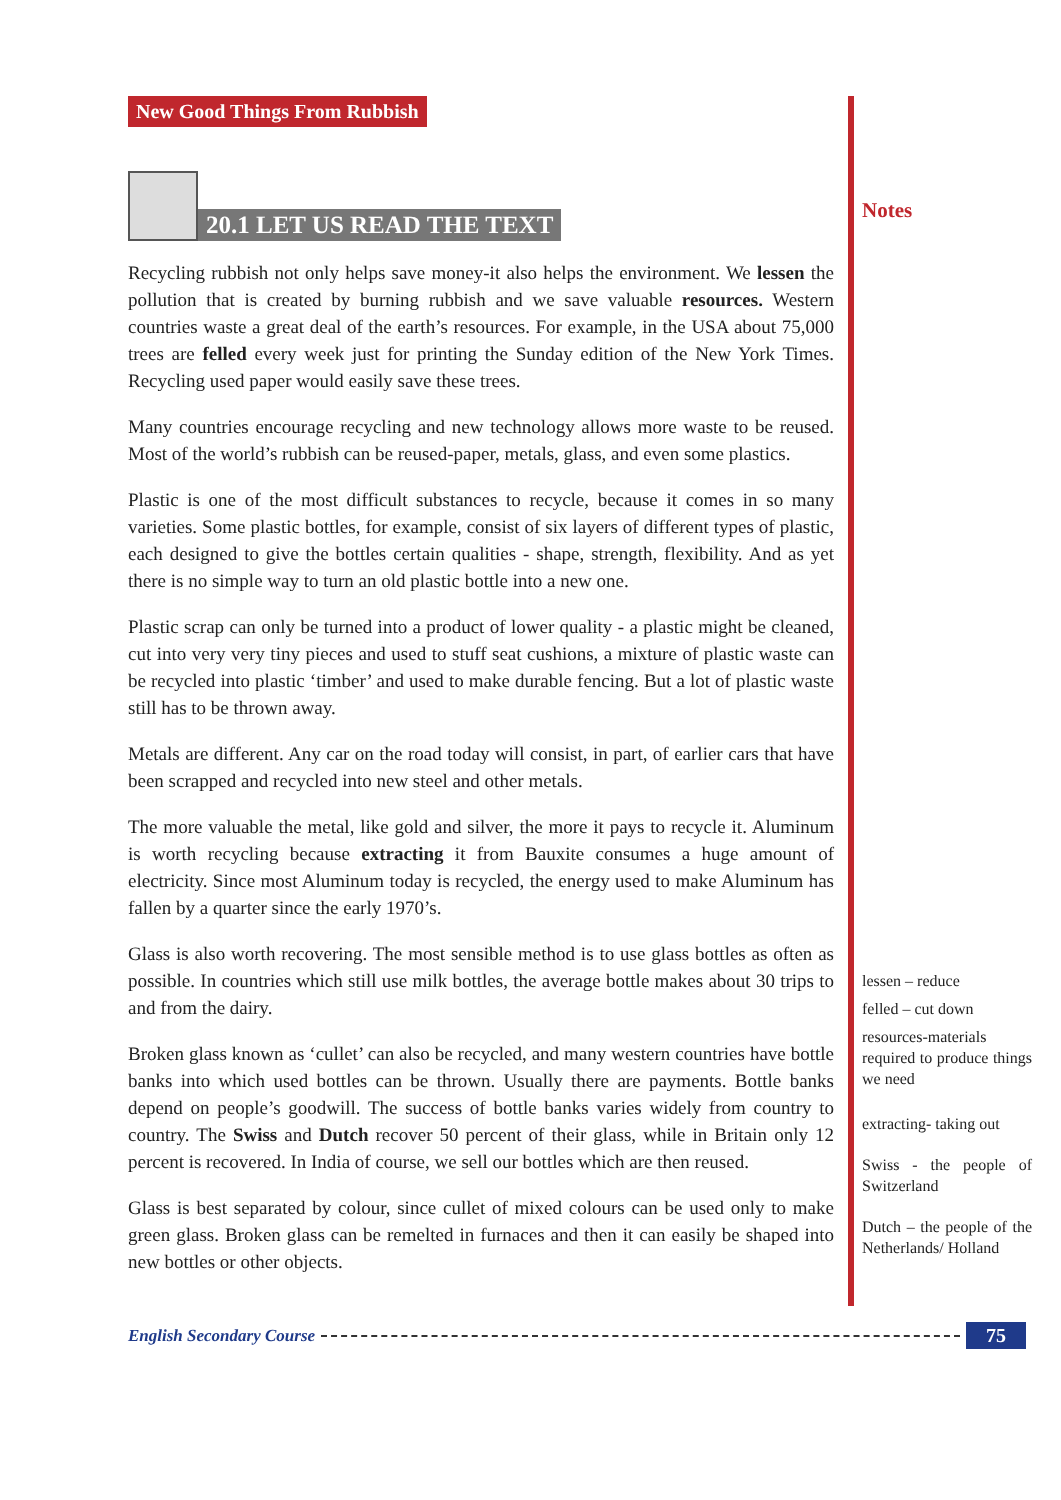New Good Things From Rubbish
20.1 LET US READ THE TEXT
Recycling rubbish not only helps save money-it also helps the environment. We lessen the pollution that is created by burning rubbish and we save valuable resources. Western countries waste a great deal of the earth’s resources. For example, in the USA about 75,000 trees are felled every week just for printing the Sunday edition of the New York Times. Recycling used paper would easily save these trees.
Many countries encourage recycling and new technology allows more waste to be reused. Most of the world’s rubbish can be reused-paper, metals, glass, and even some plastics.
Plastic is one of the most difficult substances to recycle, because it comes in so many varieties. Some plastic bottles, for example, consist of six layers of different types of plastic, each designed to give the bottles certain qualities - shape, strength, flexibility. And as yet there is no simple way to turn an old plastic bottle into a new one.
Plastic scrap can only be turned into a product of lower quality - a plastic might be cleaned, cut into very very tiny pieces and used to stuff seat cushions, a mixture of plastic waste can be recycled into plastic ‘timber’ and used to make durable fencing. But a lot of plastic waste still has to be thrown away.
Metals are different. Any car on the road today will consist, in part, of earlier cars that have been scrapped and recycled into new steel and other metals.
The more valuable the metal, like gold and silver, the more it pays to recycle it. Aluminum is worth recycling because extracting it from Bauxite consumes a huge amount of electricity. Since most Aluminum today is recycled, the energy used to make Aluminum has fallen by a quarter since the early 1970’s.
Glass is also worth recovering. The most sensible method is to use glass bottles as often as possible. In countries which still use milk bottles, the average bottle makes about 30 trips to and from the dairy.
Broken glass known as ‘cullet’ can also be recycled, and many western countries have bottle banks into which used bottles can be thrown. Usually there are payments. Bottle banks depend on people’s goodwill. The success of bottle banks varies widely from country to country. The Swiss and Dutch recover 50 percent of their glass, while in Britain only 12 percent is recovered. In India of course, we sell our bottles which are then reused.
Glass is best separated by colour, since cullet of mixed colours can be used only to make green glass. Broken glass can be remelted in furnaces and then it can easily be shaped into new bottles or other objects.
Notes
lessen – reduce
felled – cut down
resources-materials required to produce things we need
extracting- taking out
Swiss - the people of Switzerland
Dutch – the people of the Netherlands/ Holland
English Secondary Course
75